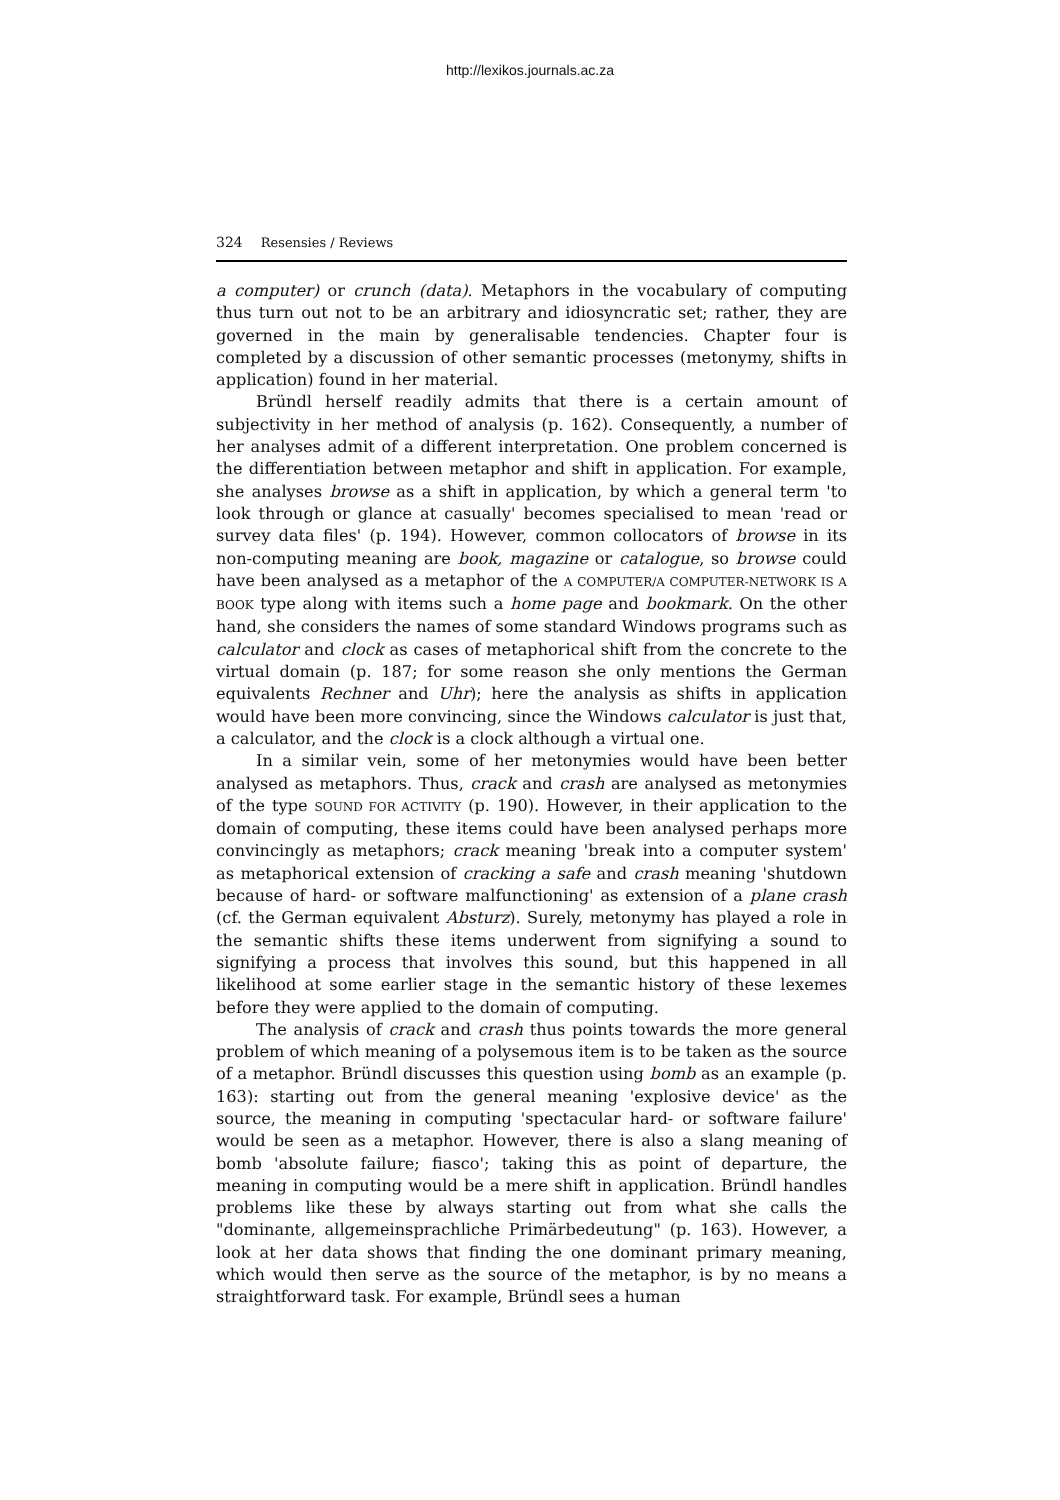http://lexikos.journals.ac.za
324 Resensies / Reviews
a computer) or crunch (data). Metaphors in the vocabulary of computing thus turn out not to be an arbitrary and idiosyncratic set; rather, they are governed in the main by generalisable tendencies. Chapter four is completed by a discussion of other semantic processes (metonymy, shifts in application) found in her material.
Bründl herself readily admits that there is a certain amount of subjectivity in her method of analysis (p. 162). Consequently, a number of her analyses admit of a different interpretation. One problem concerned is the differentiation between metaphor and shift in application. For example, she analyses browse as a shift in application, by which a general term 'to look through or glance at casually' becomes specialised to mean 'read or survey data files' (p. 194). However, common collocators of browse in its non-computing meaning are book, magazine or catalogue, so browse could have been analysed as a metaphor of the A COMPUTER/A COMPUTER-NETWORK IS A BOOK type along with items such a home page and bookmark. On the other hand, she considers the names of some standard Windows programs such as calculator and clock as cases of metaphorical shift from the concrete to the virtual domain (p. 187; for some reason she only mentions the German equivalents Rechner and Uhr); here the analysis as shifts in application would have been more convincing, since the Windows calculator is just that, a calculator, and the clock is a clock although a virtual one.
In a similar vein, some of her metonymies would have been better analysed as metaphors. Thus, crack and crash are analysed as metonymies of the type SOUND FOR ACTIVITY (p. 190). However, in their application to the domain of computing, these items could have been analysed perhaps more convincingly as metaphors; crack meaning 'break into a computer system' as metaphorical extension of cracking a safe and crash meaning 'shutdown because of hard- or software malfunctioning' as extension of a plane crash (cf. the German equivalent Absturz). Surely, metonymy has played a role in the semantic shifts these items underwent from signifying a sound to signifying a process that involves this sound, but this happened in all likelihood at some earlier stage in the semantic history of these lexemes before they were applied to the domain of computing.
The analysis of crack and crash thus points towards the more general problem of which meaning of a polysemous item is to be taken as the source of a metaphor. Bründl discusses this question using bomb as an example (p. 163): starting out from the general meaning 'explosive device' as the source, the meaning in computing 'spectacular hard- or software failure' would be seen as a metaphor. However, there is also a slang meaning of bomb 'absolute failure; fiasco'; taking this as point of departure, the meaning in computing would be a mere shift in application. Bründl handles problems like these by always starting out from what she calls the "dominante, allgemeinsprachliche Primärbedeutung" (p. 163). However, a look at her data shows that finding the one dominant primary meaning, which would then serve as the source of the metaphor, is by no means a straightforward task. For example, Bründl sees a human